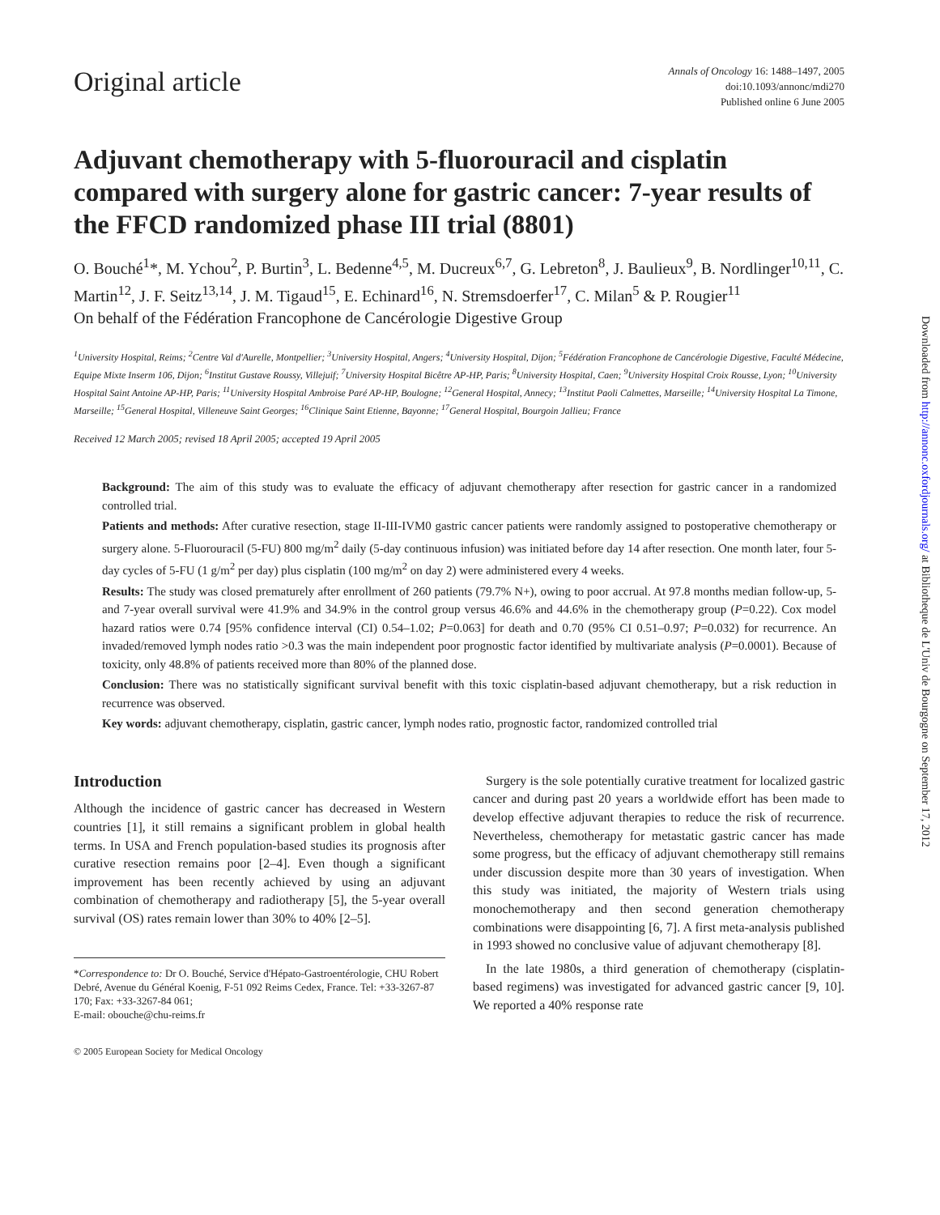Downloaded from http://annonc.oxfordjournals.org/ at Bibliotheque de L'Univ de Bourgogne on September 17, 2012
Original article
Annals of Oncology 16: 1488–1497, 2005
doi:10.1093/annonc/mdi270
Published online 6 June 2005
Adjuvant chemotherapy with 5-fluorouracil and cisplatin compared with surgery alone for gastric cancer: 7-year results of the FFCD randomized phase III trial (8801)
O. Bouché<sup>1</sup>*, M. Ychou<sup>2</sup>, P. Burtin<sup>3</sup>, L. Bedenne<sup>4,5</sup>, M. Ducreux<sup>6,7</sup>, G. Lebreton<sup>8</sup>, J. Baulieux<sup>9</sup>, B. Nordlinger<sup>10,11</sup>, C. Martin<sup>12</sup>, J. F. Seitz<sup>13,14</sup>, J. M. Tigaud<sup>15</sup>, E. Echinard<sup>16</sup>, N. Stremsdoerfer<sup>17</sup>, C. Milan<sup>5</sup> & P. Rougier<sup>11</sup>
On behalf of the Fédération Francophone de Cancérologie Digestive Group
<sup>1</sup> University Hospital, Reims; <sup>2</sup>Centre Val d'Aurelle, Montpellier; <sup>3</sup>University Hospital, Angers; <sup>4</sup>University Hospital, Dijon; <sup>5</sup>Fédération Francophone de Cancérologie Digestive, Faculté Médecine, Equipe Mixte Inserm 106, Dijon; <sup>6</sup>Institut Gustave Roussy, Villejuif; <sup>7</sup>University Hospital Bicêtre AP-HP, Paris; <sup>8</sup>University Hospital, Caen; <sup>9</sup>University Hospital Croix Rousse, Lyon; <sup>10</sup>University Hospital Saint Antoine AP-HP, Paris; <sup>11</sup>University Hospital Ambroise Paré AP-HP, Boulogne; <sup>12</sup>General Hospital, Annecy; <sup>13</sup>Institut Paoli Calmettes, Marseille; <sup>14</sup>University Hospital La Timone, Marseille; <sup>15</sup>General Hospital, Villeneuve Saint Georges; <sup>16</sup>Clinique Saint Etienne, Bayonne; <sup>17</sup>General Hospital, Bourgoin Jallieu; France
Received 12 March 2005; revised 18 April 2005; accepted 19 April 2005
Background: The aim of this study was to evaluate the efficacy of adjuvant chemotherapy after resection for gastric cancer in a randomized controlled trial.
Patients and methods: After curative resection, stage II-III-IVM0 gastric cancer patients were randomly assigned to postoperative chemotherapy or surgery alone. 5-Fluorouracil (5-FU) 800 mg/m<sup>2</sup> daily (5-day continuous infusion) was initiated before day 14 after resection. One month later, four 5-day cycles of 5-FU (1 g/m<sup>2</sup> per day) plus cisplatin (100 mg/m<sup>2</sup> on day 2) were administered every 4 weeks.
Results: The study was closed prematurely after enrollment of 260 patients (79.7% N+), owing to poor accrual. At 97.8 months median follow-up, 5- and 7-year overall survival were 41.9% and 34.9% in the control group versus 46.6% and 44.6% in the chemotherapy group (P=0.22). Cox model hazard ratios were 0.74 [95% confidence interval (CI) 0.54–1.02; P=0.063] for death and 0.70 (95% CI 0.51–0.97; P=0.032) for recurrence. An invaded/removed lymph nodes ratio >0.3 was the main independent poor prognostic factor identified by multivariate analysis (P=0.0001). Because of toxicity, only 48.8% of patients received more than 80% of the planned dose.
Conclusion: There was no statistically significant survival benefit with this toxic cisplatin-based adjuvant chemotherapy, but a risk reduction in recurrence was observed.
Key words: adjuvant chemotherapy, cisplatin, gastric cancer, lymph nodes ratio, prognostic factor, randomized controlled trial
Introduction
Although the incidence of gastric cancer has decreased in Western countries [1], it still remains a significant problem in global health terms. In USA and French population-based studies its prognosis after curative resection remains poor [2–4]. Even though a significant improvement has been recently achieved by using an adjuvant combination of chemotherapy and radiotherapy [5], the 5-year overall survival (OS) rates remain lower than 30% to 40% [2–5].
*Correspondence to: Dr O. Bouché, Service d'Hépato-Gastroentérologie, CHU Robert Debré, Avenue du Général Koenig, F-51 092 Reims Cedex, France. Tel: +33-3267-87 170; Fax: +33-3267-84 061;
E-mail: obouche@chu-reims.fr
© 2005 European Society for Medical Oncology
 Surgery is the sole potentially curative treatment for localized gastric cancer and during past 20 years a worldwide effort has been made to develop effective adjuvant therapies to reduce the risk of recurrence. Nevertheless, chemotherapy for metastatic gastric cancer has made some progress, but the efficacy of adjuvant chemotherapy still remains under discussion despite more than 30 years of investigation. When this study was initiated, the majority of Western trials using monochemotherapy and then second generation chemotherapy combinations were disappointing [6, 7]. A first meta-analysis published in 1993 showed no conclusive value of adjuvant chemotherapy [8].
 In the late 1980s, a third generation of chemotherapy (cisplatin-based regimens) was investigated for advanced gastric cancer [9, 10]. We reported a 40% response rate